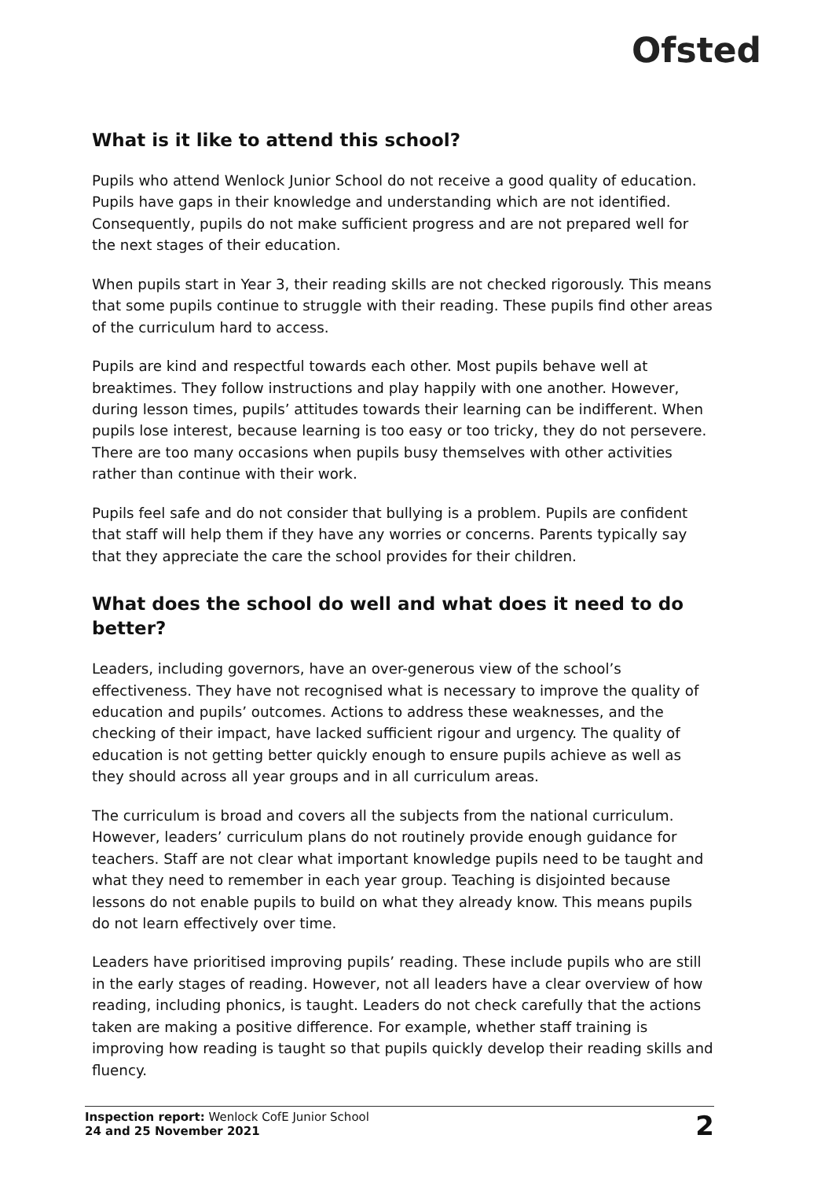Ofsted
What is it like to attend this school?
Pupils who attend Wenlock Junior School do not receive a good quality of education. Pupils have gaps in their knowledge and understanding which are not identified. Consequently, pupils do not make sufficient progress and are not prepared well for the next stages of their education.
When pupils start in Year 3, their reading skills are not checked rigorously. This means that some pupils continue to struggle with their reading. These pupils find other areas of the curriculum hard to access.
Pupils are kind and respectful towards each other. Most pupils behave well at breaktimes. They follow instructions and play happily with one another. However, during lesson times, pupils’ attitudes towards their learning can be indifferent. When pupils lose interest, because learning is too easy or too tricky, they do not persevere. There are too many occasions when pupils busy themselves with other activities rather than continue with their work.
Pupils feel safe and do not consider that bullying is a problem. Pupils are confident that staff will help them if they have any worries or concerns. Parents typically say that they appreciate the care the school provides for their children.
What does the school do well and what does it need to do better?
Leaders, including governors, have an over-generous view of the school’s effectiveness. They have not recognised what is necessary to improve the quality of education and pupils’ outcomes. Actions to address these weaknesses, and the checking of their impact, have lacked sufficient rigour and urgency. The quality of education is not getting better quickly enough to ensure pupils achieve as well as they should across all year groups and in all curriculum areas.
The curriculum is broad and covers all the subjects from the national curriculum. However, leaders’ curriculum plans do not routinely provide enough guidance for teachers. Staff are not clear what important knowledge pupils need to be taught and what they need to remember in each year group. Teaching is disjointed because lessons do not enable pupils to build on what they already know. This means pupils do not learn effectively over time.
Leaders have prioritised improving pupils’ reading. These include pupils who are still in the early stages of reading. However, not all leaders have a clear overview of how reading, including phonics, is taught. Leaders do not check carefully that the actions taken are making a positive difference. For example, whether staff training is improving how reading is taught so that pupils quickly develop their reading skills and fluency.
Inspection report: Wenlock CofE Junior School
24 and 25 November 2021
2